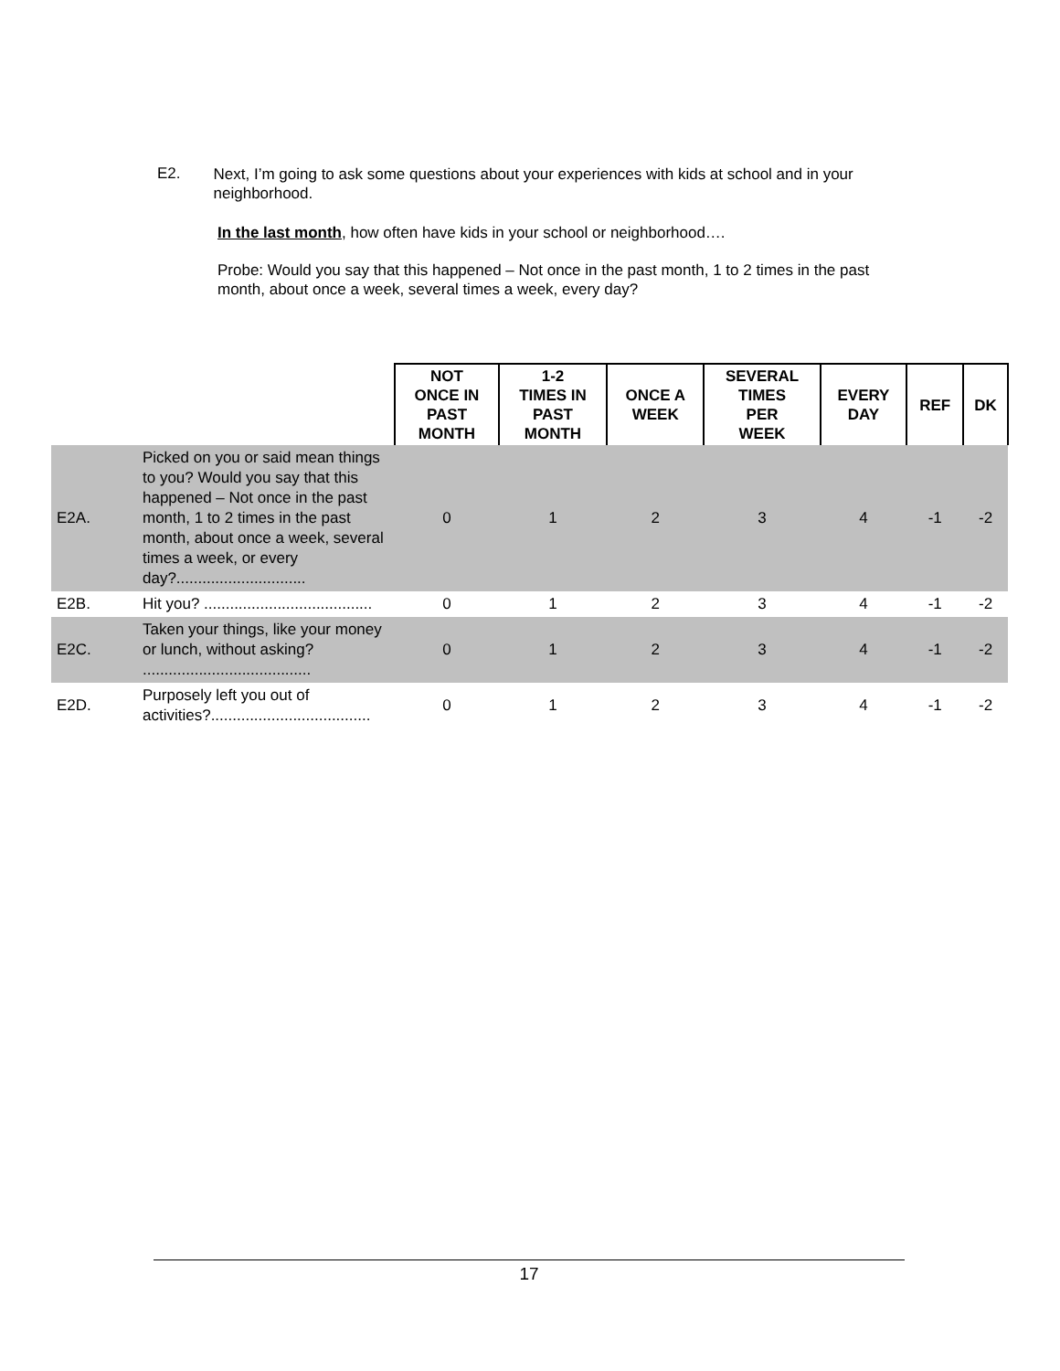E2. Next, I’m going to ask some questions about your experiences with kids at school and in your neighborhood.
In the last month, how often have kids in your school or neighborhood….
Probe: Would you say that this happened – Not once in the past month, 1 to 2 times in the past month, about once a week, several times a week, every day?
| | | NOT ONCE IN PAST MONTH | 1-2 TIMES IN PAST MONTH | ONCE A WEEK | SEVERAL TIMES PER WEEK | EVERY DAY | REF | DK |
| E2A. | Picked on you or said mean things to you? Would you say that this happened – Not once in the past month, 1 to 2 times in the past month, about once a week, several times a week, or every day?.............................. | 0 | 1 | 2 | 3 | 4 | -1 | -2 |
| E2B. | Hit you? ....................................... | 0 | 1 | 2 | 3 | 4 | -1 | -2 |
| E2C. | Taken your things, like your money or lunch, without asking? ....................................... | 0 | 1 | 2 | 3 | 4 | -1 | -2 |
| E2D. | Purposely left you out of activities?..................................... | 0 | 1 | 2 | 3 | 4 | -1 | -2 |
17